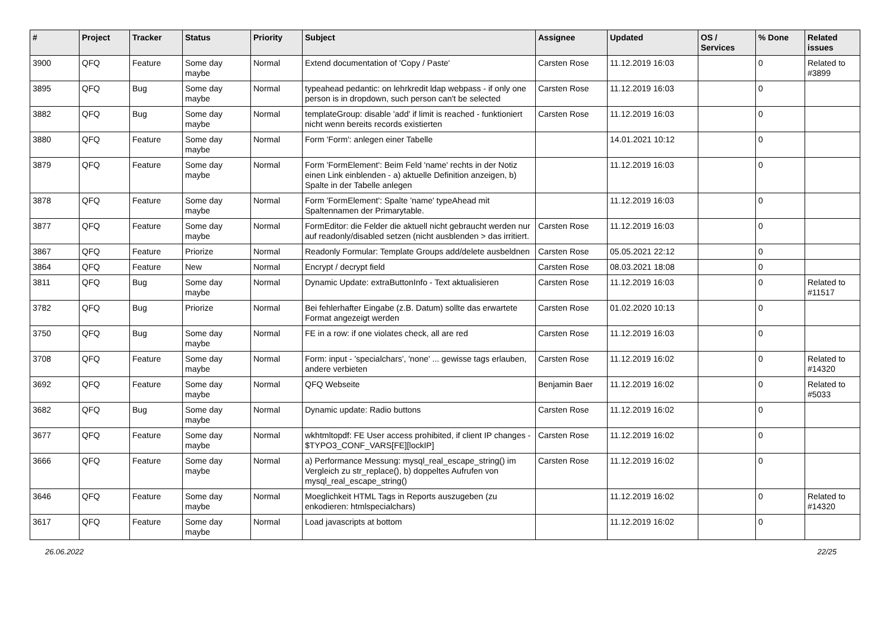| # | Project | Tracker | Status | Priority | Subject | Assignee | Updated | OS / Services | % Done | Related issues |
| --- | --- | --- | --- | --- | --- | --- | --- | --- | --- | --- |
| 3900 | QFQ | Feature | Some day maybe | Normal | Extend documentation of 'Copy / Paste' | Carsten Rose | 11.12.2019 16:03 | | 0 | Related to #3899 |
| 3895 | QFQ | Bug | Some day maybe | Normal | typeahead pedantic: on lehrkredit ldap webpass - if only one person is in dropdown, such person can't be selected | Carsten Rose | 11.12.2019 16:03 | | 0 | |
| 3882 | QFQ | Bug | Some day maybe | Normal | templateGroup: disable 'add' if limit is reached - funktioniert nicht wenn bereits records existierten | Carsten Rose | 11.12.2019 16:03 | | 0 | |
| 3880 | QFQ | Feature | Some day maybe | Normal | Form 'Form': anlegen einer Tabelle | | 14.01.2021 10:12 | | 0 | |
| 3879 | QFQ | Feature | Some day maybe | Normal | Form 'FormElement': Beim Feld 'name' rechts in der Notiz einen Link einblenden - a) aktuelle Definition anzeigen, b) Spalte in der Tabelle anlegen | | 11.12.2019 16:03 | | 0 | |
| 3878 | QFQ | Feature | Some day maybe | Normal | Form 'FormElement': Spalte 'name' typeAhead mit Spaltennamen der Primarytable. | | 11.12.2019 16:03 | | 0 | |
| 3877 | QFQ | Feature | Some day maybe | Normal | FormEditor: die Felder die aktuell nicht gebraucht werden nur auf readonly/disabled setzen (nicht ausblenden > das irritiert. | Carsten Rose | 11.12.2019 16:03 | | 0 | |
| 3867 | QFQ | Feature | Priorize | Normal | Readonly Formular: Template Groups add/delete ausbeldnen | Carsten Rose | 05.05.2021 22:12 | | 0 | |
| 3864 | QFQ | Feature | New | Normal | Encrypt / decrypt field | Carsten Rose | 08.03.2021 18:08 | | 0 | |
| 3811 | QFQ | Bug | Some day maybe | Normal | Dynamic Update: extraButtonInfo - Text aktualisieren | Carsten Rose | 11.12.2019 16:03 | | 0 | Related to #11517 |
| 3782 | QFQ | Bug | Priorize | Normal | Bei fehlerhafter Eingabe (z.B. Datum) sollte das erwartete Format angezeigt werden | Carsten Rose | 01.02.2020 10:13 | | 0 | |
| 3750 | QFQ | Bug | Some day maybe | Normal | FE in a row: if one violates check, all are red | Carsten Rose | 11.12.2019 16:03 | | 0 | |
| 3708 | QFQ | Feature | Some day maybe | Normal | Form: input - 'specialchars', 'none' ... gewisse tags erlauben, andere verbieten | Carsten Rose | 11.12.2019 16:02 | | 0 | Related to #14320 |
| 3692 | QFQ | Feature | Some day maybe | Normal | QFQ Webseite | Benjamin Baer | 11.12.2019 16:02 | | 0 | Related to #5033 |
| 3682 | QFQ | Bug | Some day maybe | Normal | Dynamic update: Radio buttons | Carsten Rose | 11.12.2019 16:02 | | 0 | |
| 3677 | QFQ | Feature | Some day maybe | Normal | wkhtmltopdf: FE User access prohibited, if client IP changes - $TYPO3_CONF_VARS[FE][lockIP] | Carsten Rose | 11.12.2019 16:02 | | 0 | |
| 3666 | QFQ | Feature | Some day maybe | Normal | a) Performance Messung: mysql_real_escape_string() im Vergleich zu str_replace(), b) doppeltes Aufrufen von mysql_real_escape_string() | Carsten Rose | 11.12.2019 16:02 | | 0 | |
| 3646 | QFQ | Feature | Some day maybe | Normal | Moeglichkeit HTML Tags in Reports auszugeben (zu enkodieren: htmlspecialchars) | | 11.12.2019 16:02 | | 0 | Related to #14320 |
| 3617 | QFQ | Feature | Some day maybe | Normal | Load javascripts at bottom | | 11.12.2019 16:02 | | 0 | |
26.06.2022 22/25